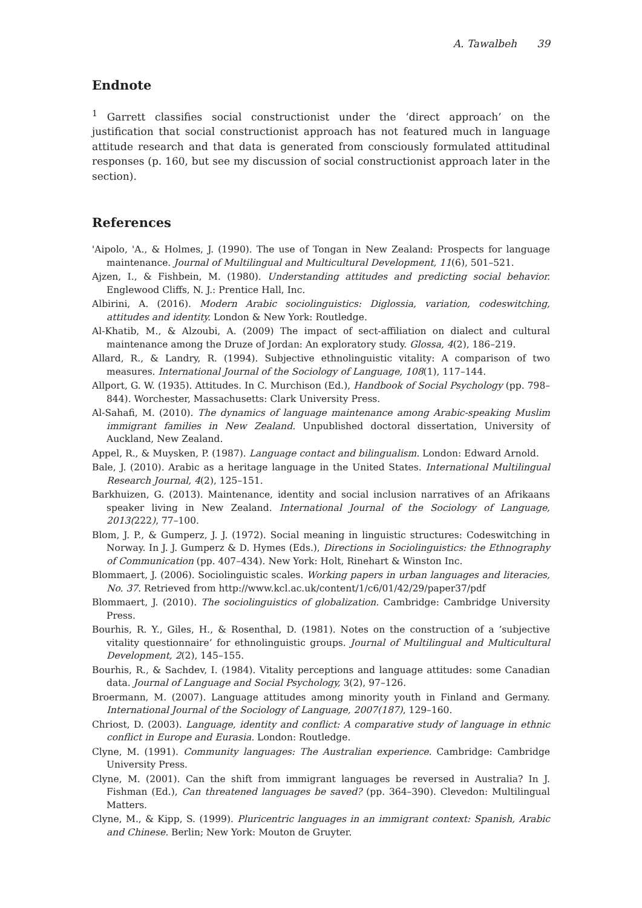A. Tawalbeh 39
Endnote
<sup>1</sup> Garrett classifies social constructionist under the ‘direct approach’ on the justification that social constructionist approach has not featured much in language attitude research and that data is generated from consciously formulated attitudinal responses (p. 160, but see my discussion of social constructionist approach later in the section).
References
'Aipolo, 'A., & Holmes, J. (1990). The use of Tongan in New Zealand: Prospects for language maintenance. Journal of Multilingual and Multicultural Development, 11(6), 501–521.
Ajzen, I., & Fishbein, M. (1980). Understanding attitudes and predicting social behavior. Englewood Cliffs, N. J.: Prentice Hall, Inc.
Albirini, A. (2016). Modern Arabic sociolinguistics: Diglossia, variation, codeswitching, attitudes and identity. London & New York: Routledge.
Al-Khatib, M., & Alzoubi, A. (2009) The impact of sect-affiliation on dialect and cultural maintenance among the Druze of Jordan: An exploratory study. Glossa, 4(2), 186–219.
Allard, R., & Landry, R. (1994). Subjective ethnolinguistic vitality: A comparison of two measures. International Journal of the Sociology of Language, 108(1), 117–144.
Allport, G. W. (1935). Attitudes. In C. Murchison (Ed.), Handbook of Social Psychology (pp. 798–844). Worchester, Massachusetts: Clark University Press.
Al-Sahafi, M. (2010). The dynamics of language maintenance among Arabic-speaking Muslim immigrant families in New Zealand. Unpublished doctoral dissertation, University of Auckland, New Zealand.
Appel, R., & Muysken, P. (1987). Language contact and bilingualism. London: Edward Arnold.
Bale, J. (2010). Arabic as a heritage language in the United States. International Multilingual Research Journal, 4(2), 125–151.
Barkhuizen, G. (2013). Maintenance, identity and social inclusion narratives of an Afrikaans speaker living in New Zealand. International Journal of the Sociology of Language, 2013(222), 77–100.
Blom, J. P., & Gumperz, J. J. (1972). Social meaning in linguistic structures: Codeswitching in Norway. In J. J. Gumperz & D. Hymes (Eds.), Directions in Sociolinguistics: the Ethnography of Communication (pp. 407–434). New York: Holt, Rinehart & Winston Inc.
Blommaert, J. (2006). Sociolinguistic scales. Working papers in urban languages and literacies, No. 37. Retrieved from http://www.kcl.ac.uk/content/1/c6/01/42/29/paper37/pdf
Blommaert, J. (2010). The sociolinguistics of globalization. Cambridge: Cambridge University Press.
Bourhis, R. Y., Giles, H., & Rosenthal, D. (1981). Notes on the construction of a ‘subjective vitality questionnaire’ for ethnolinguistic groups. Journal of Multilingual and Multicultural Development, 2(2), 145–155.
Bourhis, R., & Sachdev, I. (1984). Vitality perceptions and language attitudes: some Canadian data. Journal of Language and Social Psychology, 3(2), 97–126.
Broermann, M. (2007). Language attitudes among minority youth in Finland and Germany. International Journal of the Sociology of Language, 2007(187), 129–160.
Chriost, D. (2003). Language, identity and conflict: A comparative study of language in ethnic conflict in Europe and Eurasia. London: Routledge.
Clyne, M. (1991). Community languages: The Australian experience. Cambridge: Cambridge University Press.
Clyne, M. (2001). Can the shift from immigrant languages be reversed in Australia? In J. Fishman (Ed.), Can threatened languages be saved? (pp. 364–390). Clevedon: Multilingual Matters.
Clyne, M., & Kipp, S. (1999). Pluricentric languages in an immigrant context: Spanish, Arabic and Chinese. Berlin; New York: Mouton de Gruyter.